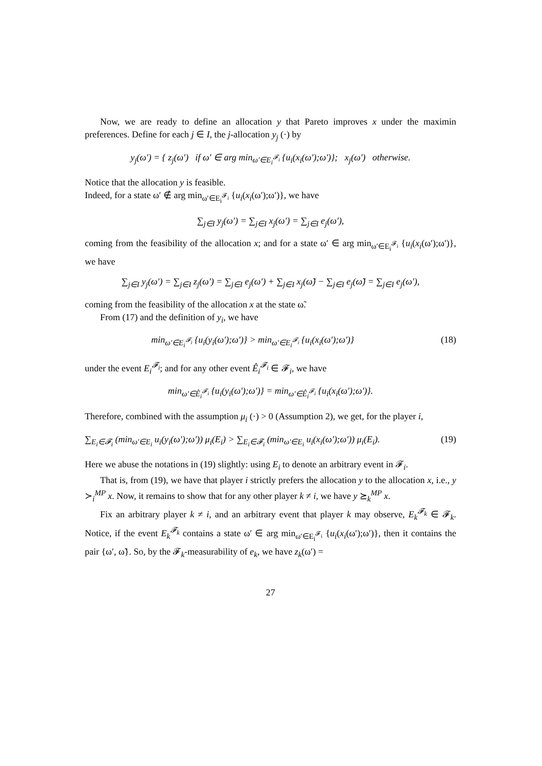Now, we are ready to define an allocation y that Pareto improves x under the maximin preferences. Define for each j ∈ I, the j-allocation y<sub>j</sub> (·) by
y<sub>j</sub>(ω′) = { z<sub>j</sub>(ω′) if ω′ ∈ arg min<sub>ω′∈E<sub>i</sub><sup>𝓕<sub>i</sub></sup></sub> {u<sub>i</sub>(x<sub>i</sub>(ω′);ω′)}; x<sub>j</sub>(ω′) otherwise.
Notice that the allocation y is feasible.
Indeed, for a state ω′ ∉ arg min<sub>ω′∈E<sub>i</sub><sup>𝓕<sub>i</sub></sup></sub> {u<sub>i</sub>(x<sub>i</sub>(ω′);ω′)}, we have
∑<sub>j∈I</sub> y<sub>j</sub>(ω′) = ∑<sub>j∈I</sub> x<sub>j</sub>(ω′) = ∑<sub>j∈I</sub> e<sub>j</sub>(ω′),
coming from the feasibility of the allocation x; and for a state ω′ ∈ arg min<sub>ω′∈E<sub>i</sub><sup>𝓕<sub>i</sub></sup></sub> {u<sub>i</sub>(x<sub>i</sub>(ω′);ω′)}, we have
∑<sub>j∈I</sub> y<sub>j</sub>(ω′) = ∑<sub>j∈I</sub> z<sub>j</sub>(ω′) = ∑<sub>j∈I</sub> e<sub>j</sub>(ω′) + ∑<sub>j∈I</sub> x<sub>j</sub>(ω̃) − ∑<sub>j∈I</sub> e<sub>j</sub>(ω̃) = ∑<sub>j∈I</sub> e<sub>j</sub>(ω′),
coming from the feasibility of the allocation x at the state ω̃.
From (17) and the definition of y<sub>i</sub>, we have
min<sub>ω′∈E<sub>i</sub><sup>𝓕<sub>i</sub></sup></sub> {u<sub>i</sub>(y<sub>i</sub>(ω′);ω′)} > min<sub>ω′∈E<sub>i</sub><sup>𝓕<sub>i</sub></sup></sub> {u<sub>i</sub>(x<sub>i</sub>(ω′);ω′)} (18)
under the event E<sub>i</sub><sup>𝓕<sub>i</sub></sup>; and for any other event Ê<sub>i</sub><sup>𝓕<sub>i</sub></sup> ∈ 𝓕<sub>i</sub>, we have
min<sub>ω′∈Ê<sub>i</sub><sup>𝓕<sub>i</sub></sup></sub> {u<sub>i</sub>(y<sub>i</sub>(ω′);ω′)} = min<sub>ω′∈Ê<sub>i</sub><sup>𝓕<sub>i</sub></sup></sub> {u<sub>i</sub>(x<sub>i</sub>(ω′);ω′)}.
Therefore, combined with the assumption μ<sub>i</sub> (·) > 0 (Assumption 2), we get, for the player i,
∑<sub>E<sub>i</sub>∈𝓕<sub>i</sub></sub> (min<sub>ω′∈E<sub>i</sub></sub> u<sub>i</sub>(y<sub>i</sub>(ω′);ω′)) μ<sub>i</sub>(E<sub>i</sub>) > ∑<sub>E<sub>i</sub>∈𝓕<sub>i</sub></sub> (min<sub>ω′∈E<sub>i</sub></sub> u<sub>i</sub>(x<sub>i</sub>(ω′);ω′)) μ<sub>i</sub>(E<sub>i</sub>). (19)
Here we abuse the notations in (19) slightly: using E<sub>i</sub> to denote an arbitrary event in 𝓕<sub>i</sub>.
That is, from (19), we have that player i strictly prefers the allocation y to the allocation x, i.e., y ≻<sub>i</sub><sup>MP</sup> x. Now, it remains to show that for any other player k ≠ i, we have y ⪰<sub>k</sub><sup>MP</sup> x.
Fix an arbitrary player k ≠ i, and an arbitrary event that player k may observe, E<sub>k</sub><sup>𝓕<sub>k</sub></sup> ∈ 𝓕<sub>k</sub>. Notice, if the event E<sub>k</sub><sup>𝓕<sub>k</sub></sup> contains a state ω′ ∈ arg min<sub>ω′∈E<sub>i</sub><sup>𝓕<sub>i</sub></sup></sub> {u<sub>i</sub>(x<sub>i</sub>(ω′);ω′)}, then it contains the pair {ω′, ω̃}. So, by the 𝓕<sub>k</sub>-measurability of e<sub>k</sub>, we have z<sub>k</sub>(ω′) =
27